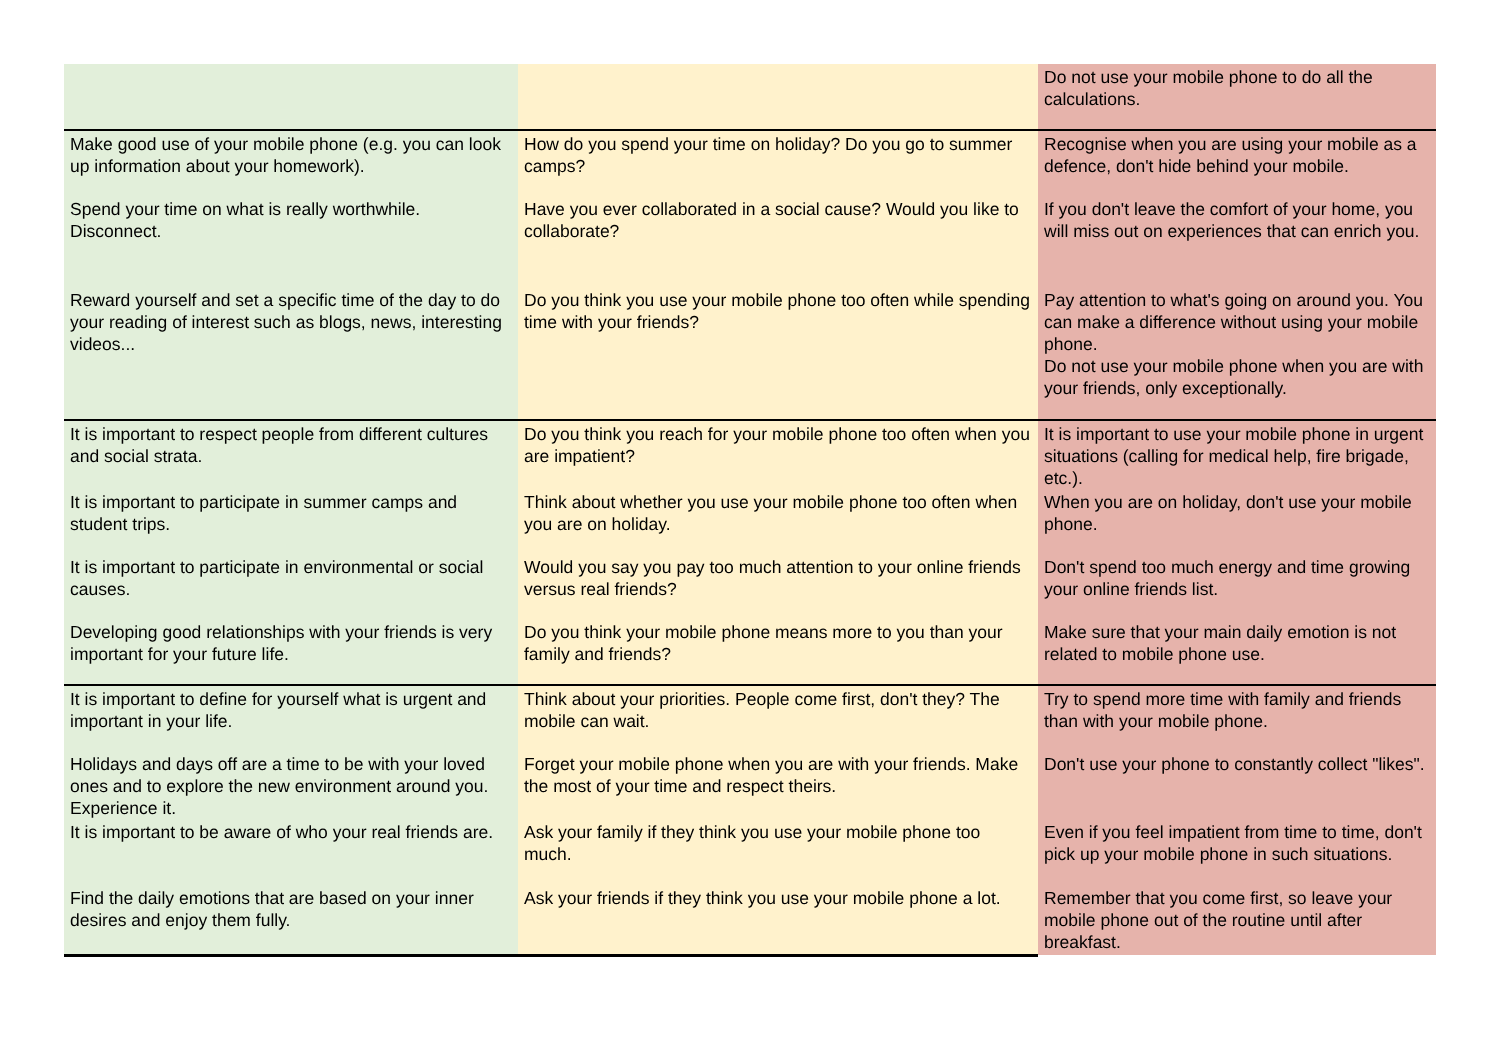| | | Do not use your mobile phone to do all the calculations. |
| Make good use of your mobile phone (e.g. you can look up information about your homework). | How do you spend your time on holiday? Do you go to summer camps? | Recognise when you are using your mobile as a defence, don't hide behind your mobile. |
| Spend your time on what is really worthwhile. Disconnect. | Have you ever collaborated in a social cause? Would you like to collaborate? | If you don't leave the comfort of your home, you will miss out on experiences that can enrich you. |
| Reward yourself and set a specific time of the day to do your reading of interest such as blogs, news, interesting videos... | Do you think you use your mobile phone too often while spending time with your friends? | Pay attention to what's going on around you. You can make a difference without using your mobile phone. Do not use your mobile phone when you are with your friends, only exceptionally. |
| It is important to respect people from different cultures and social strata. | Do you think you reach for your mobile phone too often when you are impatient? | It is important to use your mobile phone in urgent situations (calling for medical help, fire brigade, etc.). |
| It is important to participate in summer camps and student trips. | Think about whether you use your mobile phone too often when you are on holiday. | When you are on holiday, don't use your mobile phone. |
| It is important to participate in environmental or social causes. | Would you say you pay too much attention to your online friends versus real friends? | Don't spend too much energy and time growing your online friends list. |
| Developing good relationships with your friends is very important for your future life. | Do you think your mobile phone means more to you than your family and friends? | Make sure that your main daily emotion is not related to mobile phone use. |
| It is important to define for yourself what is urgent and important in your life. | Think about your priorities. People come first, don't they? The mobile can wait. | Try to spend more time with family and friends than with your mobile phone. |
| Holidays and days off are a time to be with your loved ones and to explore the new environment around you. Experience it. | Forget your mobile phone when you are with your friends. Make the most of your time and respect theirs. | Don't use your phone to constantly collect "likes". |
| It is important to be aware of who your real friends are. | Ask your family if they think you use your mobile phone too much. | Even if you feel impatient from time to time, don't pick up your mobile phone in such situations. |
| Find the daily emotions that are based on your inner desires and enjoy them fully. | Ask your friends if they think you use your mobile phone a lot. | Remember that you come first, so leave your mobile phone out of the routine until after breakfast. |